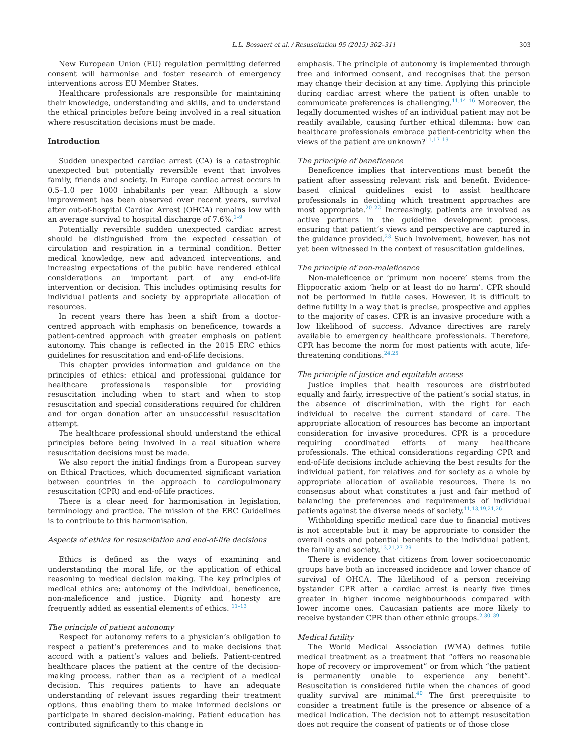L.L. Bossaert et al. / Resuscitation 95 (2015) 302–311 303
New European Union (EU) regulation permitting deferred consent will harmonise and foster research of emergency interventions across EU Member States.
Healthcare professionals are responsible for maintaining their knowledge, understanding and skills, and to understand the ethical principles before being involved in a real situation where resuscitation decisions must be made.
Introduction
Sudden unexpected cardiac arrest (CA) is a catastrophic unexpected but potentially reversible event that involves family, friends and society. In Europe cardiac arrest occurs in 0.5–1.0 per 1000 inhabitants per year. Although a slow improvement has been observed over recent years, survival after out-of-hospital Cardiac Arrest (OHCA) remains low with an average survival to hospital discharge of 7.6%.<sup>1–9</sup>
Potentially reversible sudden unexpected cardiac arrest should be distinguished from the expected cessation of circulation and respiration in a terminal condition. Better medical knowledge, new and advanced interventions, and increasing expectations of the public have rendered ethical considerations an important part of any end-of-life intervention or decision. This includes optimising results for individual patients and society by appropriate allocation of resources.
In recent years there has been a shift from a doctor-centred approach with emphasis on beneficence, towards a patient-centred approach with greater emphasis on patient autonomy. This change is reflected in the 2015 ERC ethics guidelines for resuscitation and end-of-life decisions.
This chapter provides information and guidance on the principles of ethics: ethical and professional guidance for healthcare professionals responsible for providing resuscitation including when to start and when to stop resuscitation and special considerations required for children and for organ donation after an unsuccessful resuscitation attempt.
The healthcare professional should understand the ethical principles before being involved in a real situation where resuscitation decisions must be made.
We also report the initial findings from a European survey on Ethical Practices, which documented significant variation between countries in the approach to cardiopulmonary resuscitation (CPR) and end-of-life practices.
There is a clear need for harmonisation in legislation, terminology and practice. The mission of the ERC Guidelines is to contribute to this harmonisation.
Aspects of ethics for resuscitation and end-of-life decisions
Ethics is defined as the ways of examining and understanding the moral life, or the application of ethical reasoning to medical decision making. The key principles of medical ethics are: autonomy of the individual, beneficence, non-maleficence and justice. Dignity and honesty are frequently added as essential elements of ethics. <sup>11–13</sup>
The principle of patient autonomy
Respect for autonomy refers to a physician’s obligation to respect a patient’s preferences and to make decisions that accord with a patient’s values and beliefs. Patient-centred healthcare places the patient at the centre of the decision-making process, rather than as a recipient of a medical decision. This requires patients to have an adequate understanding of relevant issues regarding their treatment options, thus enabling them to make informed decisions or participate in shared decision-making. Patient education has contributed significantly to this change in
emphasis. The principle of autonomy is implemented through free and informed consent, and recognises that the person may change their decision at any time. Applying this principle during cardiac arrest where the patient is often unable to communicate preferences is challenging.<sup>11,14–16</sup> Moreover, the legally documented wishes of an individual patient may not be readily available, causing further ethical dilemma: how can healthcare professionals embrace patient-centricity when the views of the patient are unknown?<sup>11,17–19</sup>
The principle of beneficence
Beneficence implies that interventions must benefit the patient after assessing relevant risk and benefit. Evidence-based clinical guidelines exist to assist healthcare professionals in deciding which treatment approaches are most appropriate.<sup>20–22</sup> Increasingly, patients are involved as active partners in the guideline development process, ensuring that patient’s views and perspective are captured in the guidance provided.<sup>23</sup> Such involvement, however, has not yet been witnessed in the context of resuscitation guidelines.
The principle of non-maleficence
Non-maleficence or ‘primum non nocere’ stems from the Hippocratic axiom ‘help or at least do no harm’. CPR should not be performed in futile cases. However, it is difficult to define futility in a way that is precise, prospective and applies to the majority of cases. CPR is an invasive procedure with a low likelihood of success. Advance directives are rarely available to emergency healthcare professionals. Therefore, CPR has become the norm for most patients with acute, life-threatening conditions.<sup>24,25</sup>
The principle of justice and equitable access
Justice implies that health resources are distributed equally and fairly, irrespective of the patient’s social status, in the absence of discrimination, with the right for each individual to receive the current standard of care. The appropriate allocation of resources has become an important consideration for invasive procedures. CPR is a procedure requiring coordinated efforts of many healthcare professionals. The ethical considerations regarding CPR and end-of-life decisions include achieving the best results for the individual patient, for relatives and for society as a whole by appropriate allocation of available resources. There is no consensus about what constitutes a just and fair method of balancing the preferences and requirements of individual patients against the diverse needs of society.<sup>11,13,19,21,26</sup>
Withholding specific medical care due to financial motives is not acceptable but it may be appropriate to consider the overall costs and potential benefits to the individual patient, the family and society.<sup>13,21,27–29</sup>
There is evidence that citizens from lower socioeconomic groups have both an increased incidence and lower chance of survival of OHCA. The likelihood of a person receiving bystander CPR after a cardiac arrest is nearly five times greater in higher income neighbourhoods compared with lower income ones. Caucasian patients are more likely to receive bystander CPR than other ethnic groups.<sup>2,30–39</sup>
Medical futility
The World Medical Association (WMA) defines futile medical treatment as a treatment that “offers no reasonable hope of recovery or improvement” or from which “the patient is permanently unable to experience any benefit”. Resuscitation is considered futile when the chances of good quality survival are minimal.<sup>40</sup> The first prerequisite to consider a treatment futile is the presence or absence of a medical indication. The decision not to attempt resuscitation does not require the consent of patients or of those close